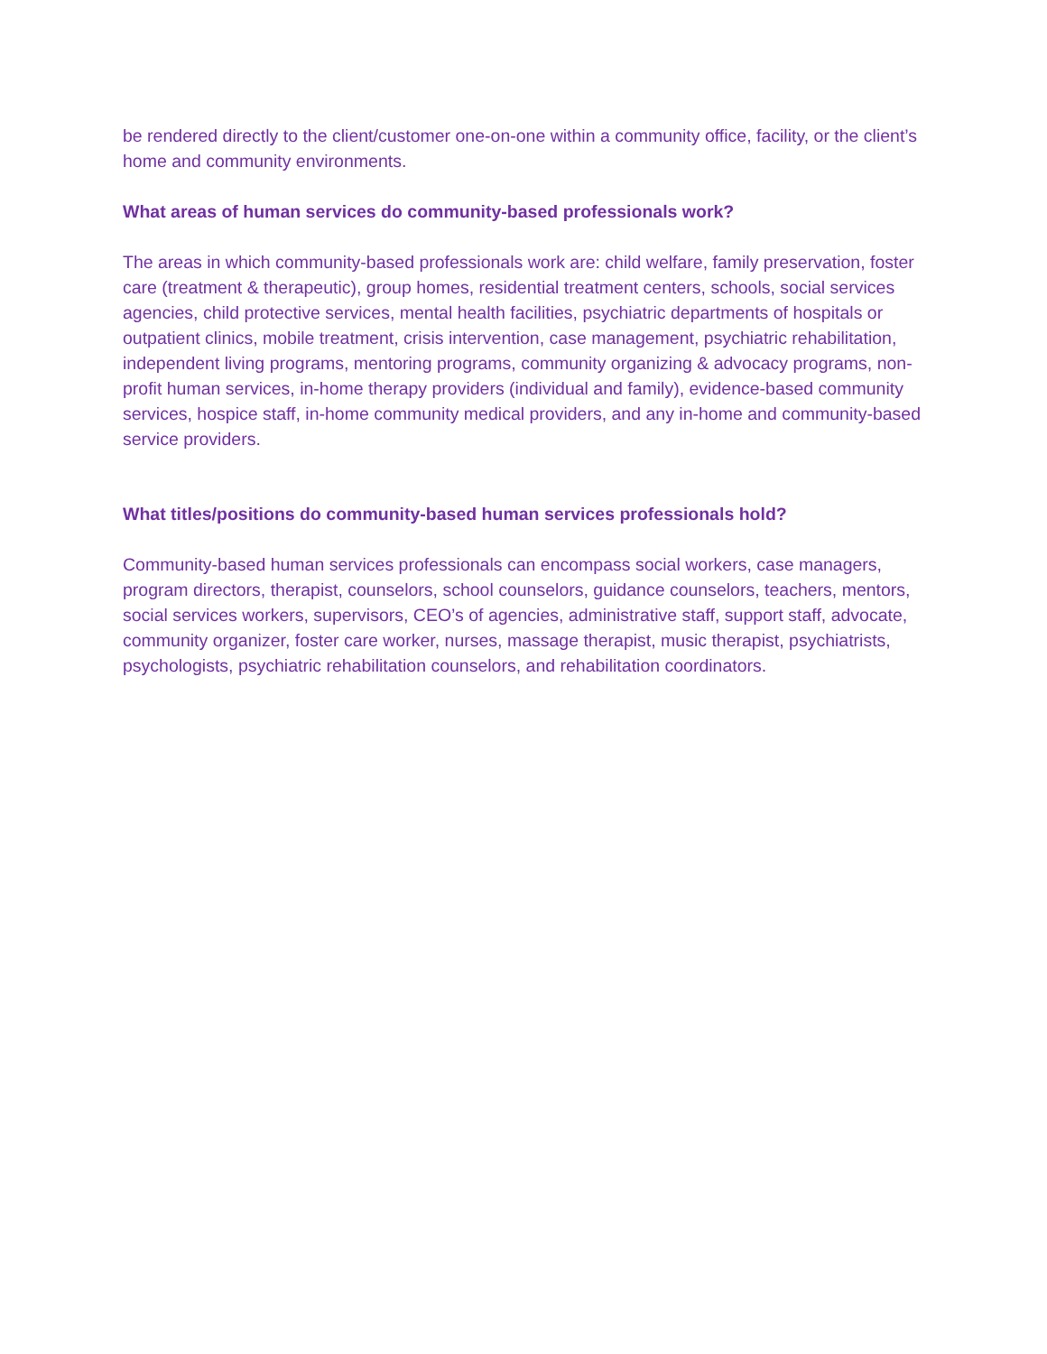be rendered directly to the client/customer one-on-one within a community office, facility, or the client’s home and community environments.
What areas of human services do community-based professionals work?
The areas in which community-based professionals work are: child welfare, family preservation, foster care (treatment & therapeutic), group homes, residential treatment centers, schools, social services agencies, child protective services, mental health facilities, psychiatric departments of hospitals or outpatient clinics, mobile treatment, crisis intervention, case management, psychiatric rehabilitation, independent living programs, mentoring programs, community organizing & advocacy programs, non-profit human services, in-home therapy providers (individual and family), evidence-based community services, hospice staff, in-home community medical providers, and any in-home and community-based service providers.
What titles/positions do community-based human services professionals hold?
Community-based human services professionals can encompass social workers, case managers, program directors, therapist, counselors, school counselors, guidance counselors, teachers, mentors, social services workers, supervisors, CEO’s of agencies, administrative staff, support staff, advocate, community organizer, foster care worker, nurses, massage therapist, music therapist, psychiatrists, psychologists, psychiatric rehabilitation counselors, and rehabilitation coordinators.